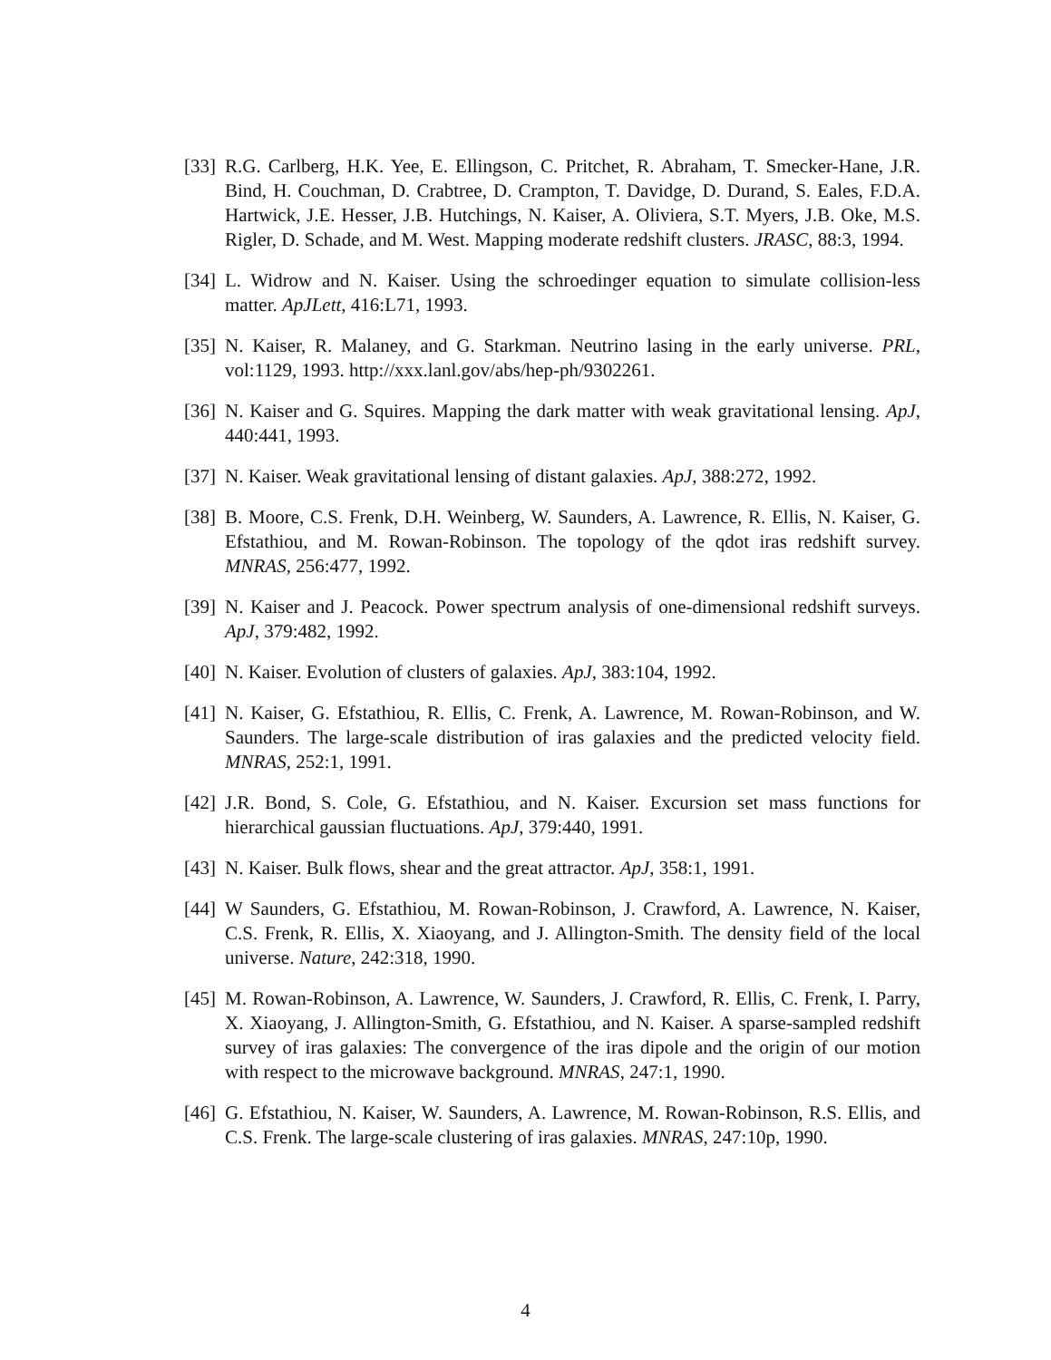[33] R.G. Carlberg, H.K. Yee, E. Ellingson, C. Pritchet, R. Abraham, T. Smecker-Hane, J.R. Bind, H. Couchman, D. Crabtree, D. Crampton, T. Davidge, D. Durand, S. Eales, F.D.A. Hartwick, J.E. Hesser, J.B. Hutchings, N. Kaiser, A. Oliviera, S.T. Myers, J.B. Oke, M.S. Rigler, D. Schade, and M. West. Mapping moderate redshift clusters. JRASC, 88:3, 1994.
[34] L. Widrow and N. Kaiser. Using the schroedinger equation to simulate collision-less matter. ApJLett, 416:L71, 1993.
[35] N. Kaiser, R. Malaney, and G. Starkman. Neutrino lasing in the early universe. PRL, vol:1129, 1993. http://xxx.lanl.gov/abs/hep-ph/9302261.
[36] N. Kaiser and G. Squires. Mapping the dark matter with weak gravitational lensing. ApJ, 440:441, 1993.
[37] N. Kaiser. Weak gravitational lensing of distant galaxies. ApJ, 388:272, 1992.
[38] B. Moore, C.S. Frenk, D.H. Weinberg, W. Saunders, A. Lawrence, R. Ellis, N. Kaiser, G. Efstathiou, and M. Rowan-Robinson. The topology of the qdot iras redshift survey. MNRAS, 256:477, 1992.
[39] N. Kaiser and J. Peacock. Power spectrum analysis of one-dimensional redshift surveys. ApJ, 379:482, 1992.
[40] N. Kaiser. Evolution of clusters of galaxies. ApJ, 383:104, 1992.
[41] N. Kaiser, G. Efstathiou, R. Ellis, C. Frenk, A. Lawrence, M. Rowan-Robinson, and W. Saunders. The large-scale distribution of iras galaxies and the predicted velocity field. MNRAS, 252:1, 1991.
[42] J.R. Bond, S. Cole, G. Efstathiou, and N. Kaiser. Excursion set mass functions for hierarchical gaussian fluctuations. ApJ, 379:440, 1991.
[43] N. Kaiser. Bulk flows, shear and the great attractor. ApJ, 358:1, 1991.
[44] W Saunders, G. Efstathiou, M. Rowan-Robinson, J. Crawford, A. Lawrence, N. Kaiser, C.S. Frenk, R. Ellis, X. Xiaoyang, and J. Allington-Smith. The density field of the local universe. Nature, 242:318, 1990.
[45] M. Rowan-Robinson, A. Lawrence, W. Saunders, J. Crawford, R. Ellis, C. Frenk, I. Parry, X. Xiaoyang, J. Allington-Smith, G. Efstathiou, and N. Kaiser. A sparse-sampled redshift survey of iras galaxies: The convergence of the iras dipole and the origin of our motion with respect to the microwave background. MNRAS, 247:1, 1990.
[46] G. Efstathiou, N. Kaiser, W. Saunders, A. Lawrence, M. Rowan-Robinson, R.S. Ellis, and C.S. Frenk. The large-scale clustering of iras galaxies. MNRAS, 247:10p, 1990.
4